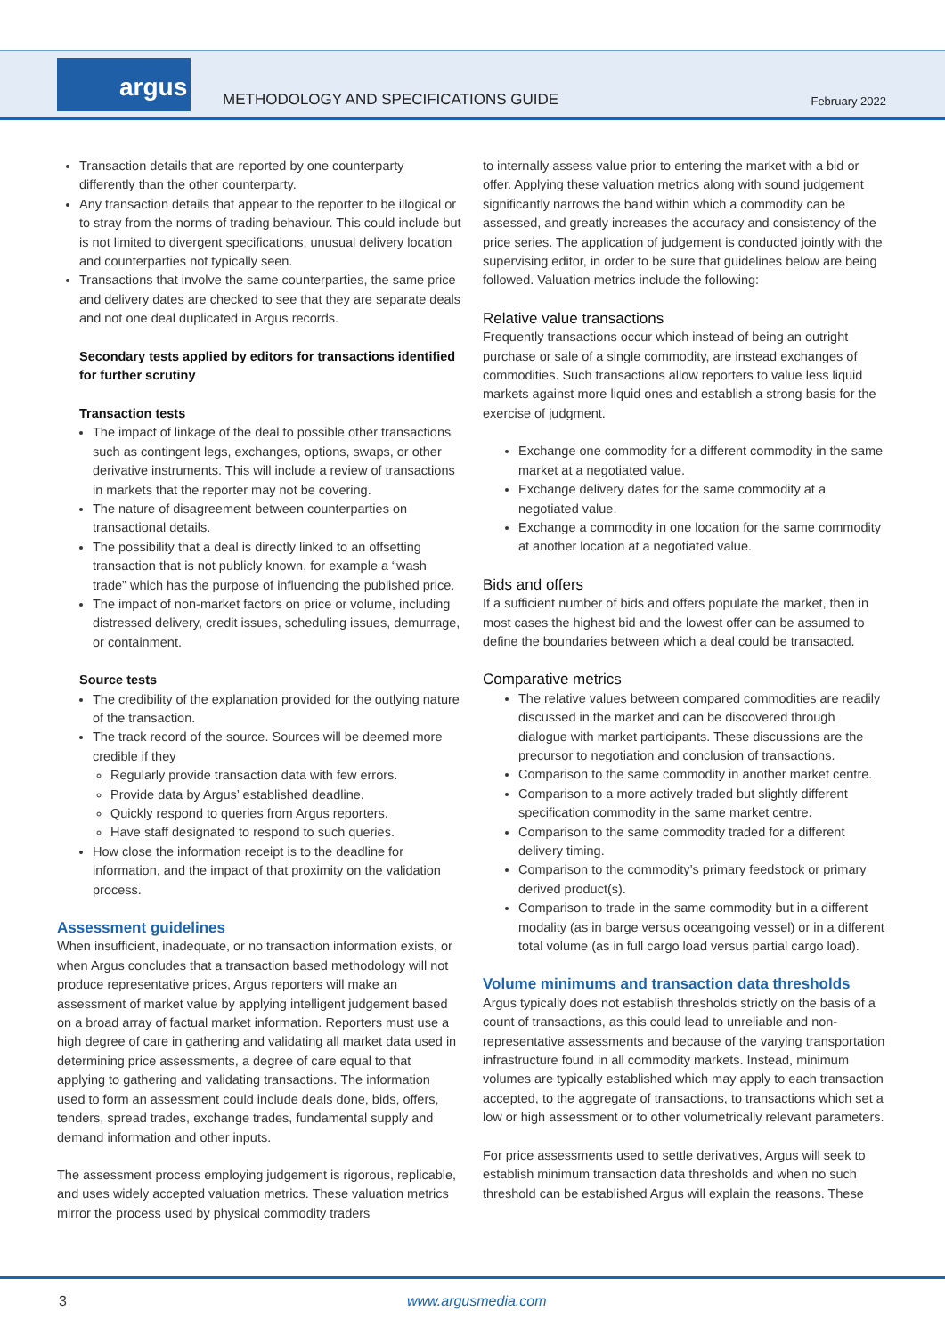argus
METHODOLOGY AND SPECIFICATIONS GUIDE
February 2022
Transaction details that are reported by one counterparty differently than the other counterparty.
Any transaction details that appear to the reporter to be illogical or to stray from the norms of trading behaviour. This could include but is not limited to divergent specifications, unusual delivery location and counterparties not typically seen.
Transactions that involve the same counterparties, the same price and delivery dates are checked to see that they are separate deals and not one deal duplicated in Argus records.
Secondary tests applied by editors for transactions identified for further scrutiny
Transaction tests
The impact of linkage of the deal to possible other transactions such as contingent legs, exchanges, options, swaps, or other derivative instruments. This will include a review of transactions in markets that the reporter may not be covering.
The nature of disagreement between counterparties on transactional details.
The possibility that a deal is directly linked to an offsetting transaction that is not publicly known, for example a “wash trade” which has the purpose of influencing the published price.
The impact of non-market factors on price or volume, including distressed delivery, credit issues, scheduling issues, demurrage, or containment.
Source tests
The credibility of the explanation provided for the outlying nature of the transaction.
The track record of the source. Sources will be deemed more credible if they
Regularly provide transaction data with few errors.
Provide data by Argus’ established deadline.
Quickly respond to queries from Argus reporters.
Have staff designated to respond to such queries.
How close the information receipt is to the deadline for information, and the impact of that proximity on the validation process.
Assessment guidelines
When insufficient, inadequate, or no transaction information exists, or when Argus concludes that a transaction based methodology will not produce representative prices, Argus reporters will make an assessment of market value by applying intelligent judgement based on a broad array of factual market information. Reporters must use a high degree of care in gathering and validating all market data used in determining price assessments, a degree of care equal to that applying to gathering and validating transactions. The information used to form an assessment could include deals done, bids, offers, tenders, spread trades, exchange trades, fundamental supply and demand information and other inputs.
The assessment process employing judgement is rigorous, replicable, and uses widely accepted valuation metrics. These valuation metrics mirror the process used by physical commodity traders
to internally assess value prior to entering the market with a bid or offer. Applying these valuation metrics along with sound judgement significantly narrows the band within which a commodity can be assessed, and greatly increases the accuracy and consistency of the price series. The application of judgement is conducted jointly with the supervising editor, in order to be sure that guidelines below are being followed. Valuation metrics include the following:
Relative value transactions
Frequently transactions occur which instead of being an outright purchase or sale of a single commodity, are instead exchanges of commodities. Such transactions allow reporters to value less liquid markets against more liquid ones and establish a strong basis for the exercise of judgment.
Exchange one commodity for a different commodity in the same market at a negotiated value.
Exchange delivery dates for the same commodity at a negotiated value.
Exchange a commodity in one location for the same commodity at another location at a negotiated value.
Bids and offers
If a sufficient number of bids and offers populate the market, then in most cases the highest bid and the lowest offer can be assumed to define the boundaries between which a deal could be transacted.
Comparative metrics
The relative values between compared commodities are readily discussed in the market and can be discovered through dialogue with market participants. These discussions are the precursor to negotiation and conclusion of transactions.
Comparison to the same commodity in another market centre.
Comparison to a more actively traded but slightly different specification commodity in the same market centre.
Comparison to the same commodity traded for a different delivery timing.
Comparison to the commodity’s primary feedstock or primary derived product(s).
Comparison to trade in the same commodity but in a different modality (as in barge versus oceangoing vessel) or in a different total volume (as in full cargo load versus partial cargo load).
Volume minimums and transaction data thresholds
Argus typically does not establish thresholds strictly on the basis of a count of transactions, as this could lead to unreliable and non-representative assessments and because of the varying transportation infrastructure found in all commodity markets. Instead, minimum volumes are typically established which may apply to each transaction accepted, to the aggregate of transactions, to transactions which set a low or high assessment or to other volumetrically relevant parameters.
For price assessments used to settle derivatives, Argus will seek to establish minimum transaction data thresholds and when no such threshold can be established Argus will explain the reasons. These
3 www.argusmedia.com